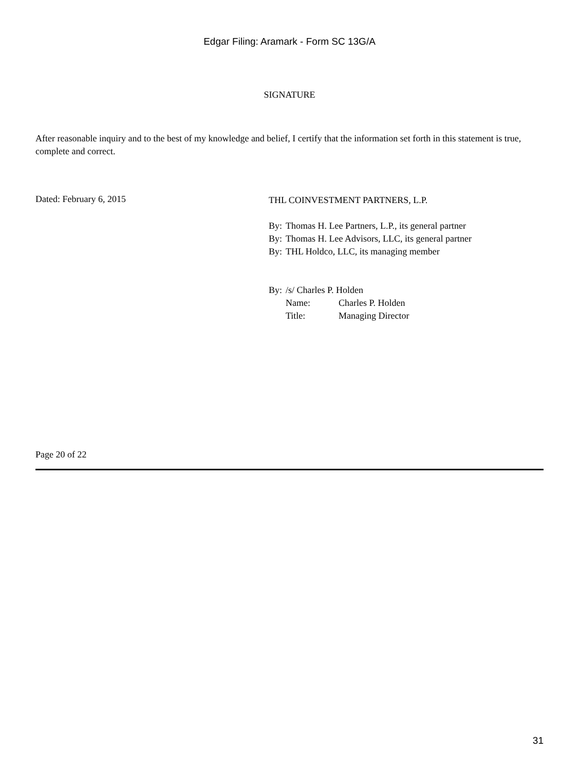Edgar Filing: Aramark - Form SC 13G/A
SIGNATURE
After reasonable inquiry and to the best of my knowledge and belief, I certify that the information set forth in this statement is true, complete and correct.
Dated: February 6, 2015
THL COINVESTMENT PARTNERS, L.P.
| By: | Thomas H. Lee Partners, L.P., its general partner | |
| By: | Thomas H. Lee Advisors, LLC, its general partner | |
| By: | THL Holdco, LLC, its managing member | |
| By: | /s/ Charles P. Holden | |
| | Name: | Charles P. Holden |
| | Title: | Managing Director |
Page 20 of 22
31